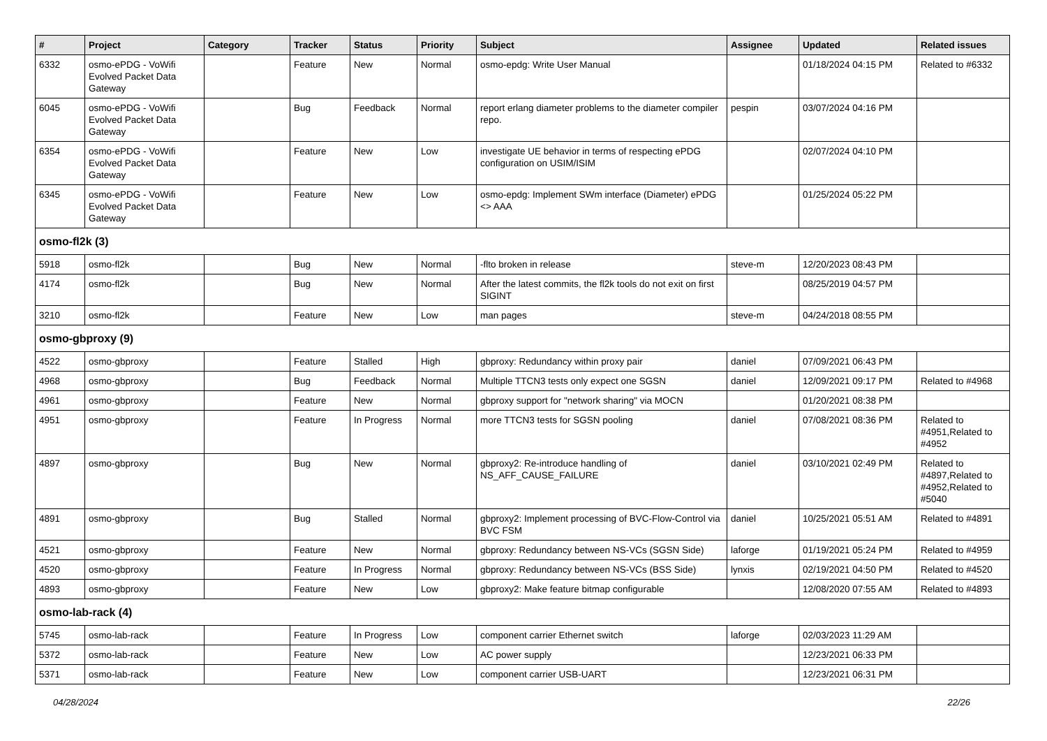| # | Project | Category | Tracker | Status | Priority | Subject | Assignee | Updated | Related issues |
| --- | --- | --- | --- | --- | --- | --- | --- | --- | --- |
| 6332 | osmo-ePDG - VoWifi Evolved Packet Data Gateway | | Feature | New | Normal | osmo-epdg: Write User Manual | | 01/18/2024 04:15 PM | Related to #6332 |
| 6045 | osmo-ePDG - VoWifi Evolved Packet Data Gateway | | Bug | Feedback | Normal | report erlang diameter problems to the diameter compiler repo. | pespin | 03/07/2024 04:16 PM | |
| 6354 | osmo-ePDG - VoWifi Evolved Packet Data Gateway | | Feature | New | Low | investigate UE behavior in terms of respecting ePDG configuration on USIM/ISIM | | 02/07/2024 04:10 PM | |
| 6345 | osmo-ePDG - VoWifi Evolved Packet Data Gateway | | Feature | New | Low | osmo-epdg: Implement SWm interface (Diameter) ePDG <> AAA | | 01/25/2024 05:22 PM | |
| osmo-fl2k (3) | | | | | | | | | |
| 5918 | osmo-fl2k | | Bug | New | Normal | -flto broken in release | steve-m | 12/20/2023 08:43 PM | |
| 4174 | osmo-fl2k | | Bug | New | Normal | After the latest commits, the fl2k tools do not exit on first SIGINT | | 08/25/2019 04:57 PM | |
| 3210 | osmo-fl2k | | Feature | New | Low | man pages | steve-m | 04/24/2018 08:55 PM | |
| osmo-gbproxy (9) | | | | | | | | | |
| 4522 | osmo-gbproxy | | Feature | Stalled | High | gbproxy: Redundancy within proxy pair | daniel | 07/09/2021 06:43 PM | |
| 4968 | osmo-gbproxy | | Bug | Feedback | Normal | Multiple TTCN3 tests only expect one SGSN | daniel | 12/09/2021 09:17 PM | Related to #4968 |
| 4961 | osmo-gbproxy | | Feature | New | Normal | gbproxy support for "network sharing" via MOCN | | 01/20/2021 08:38 PM | |
| 4951 | osmo-gbproxy | | Feature | In Progress | Normal | more TTCN3 tests for SGSN pooling | daniel | 07/08/2021 08:36 PM | Related to #4951,Related to #4952 |
| 4897 | osmo-gbproxy | | Bug | New | Normal | gbproxy2: Re-introduce handling of NS_AFF_CAUSE_FAILURE | daniel | 03/10/2021 02:49 PM | Related to #4897,Related to #4952,Related to #5040 |
| 4891 | osmo-gbproxy | | Bug | Stalled | Normal | gbproxy2: Implement processing of BVC-Flow-Control via BVC FSM | daniel | 10/25/2021 05:51 AM | Related to #4891 |
| 4521 | osmo-gbproxy | | Feature | New | Normal | gbproxy: Redundancy between NS-VCs (SGSN Side) | laforge | 01/19/2021 05:24 PM | Related to #4959 |
| 4520 | osmo-gbproxy | | Feature | In Progress | Normal | gbproxy: Redundancy between NS-VCs (BSS Side) | lynxis | 02/19/2021 04:50 PM | Related to #4520 |
| 4893 | osmo-gbproxy | | Feature | New | Low | gbproxy2: Make feature bitmap configurable | | 12/08/2020 07:55 AM | Related to #4893 |
| osmo-lab-rack (4) | | | | | | | | | |
| 5745 | osmo-lab-rack | | Feature | In Progress | Low | component carrier Ethernet switch | laforge | 02/03/2023 11:29 AM | |
| 5372 | osmo-lab-rack | | Feature | New | Low | AC power supply | | 12/23/2021 06:33 PM | |
| 5371 | osmo-lab-rack | | Feature | New | Low | component carrier USB-UART | | 12/23/2021 06:31 PM | |
04/28/2024 22/26